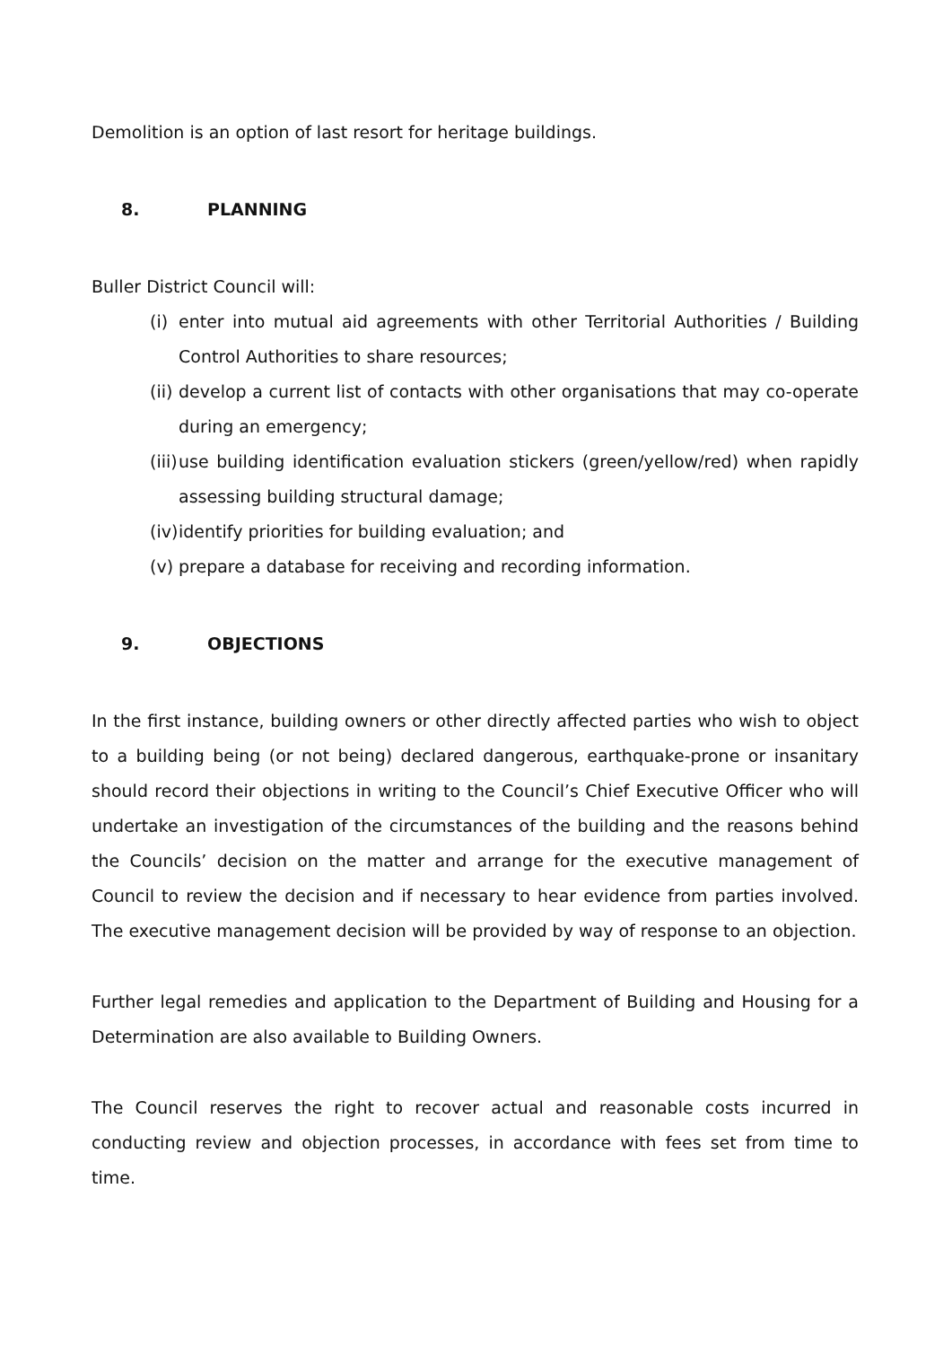Demolition is an option of last resort for heritage buildings.
8. PLANNING
Buller District Council will:
(i) enter into mutual aid agreements with other Territorial Authorities / Building Control Authorities to share resources;
(ii) develop a current list of contacts with other organisations that may co-operate during an emergency;
(iii) use building identification evaluation stickers (green/yellow/red) when rapidly assessing building structural damage;
(iv) identify priorities for building evaluation; and
(v) prepare a database for receiving and recording information.
9. OBJECTIONS
In the first instance, building owners or other directly affected parties who wish to object to a building being (or not being) declared dangerous, earthquake-prone or insanitary should record their objections in writing to the Council’s Chief Executive Officer who will undertake an investigation of the circumstances of the building and the reasons behind the Councils’ decision on the matter and arrange for the executive management of Council to review the decision and if necessary to hear evidence from parties involved. The executive management decision will be provided by way of response to an objection.
Further legal remedies and application to the Department of Building and Housing for a Determination are also available to Building Owners.
The Council reserves the right to recover actual and reasonable costs incurred in conducting review and objection processes, in accordance with fees set from time to time.